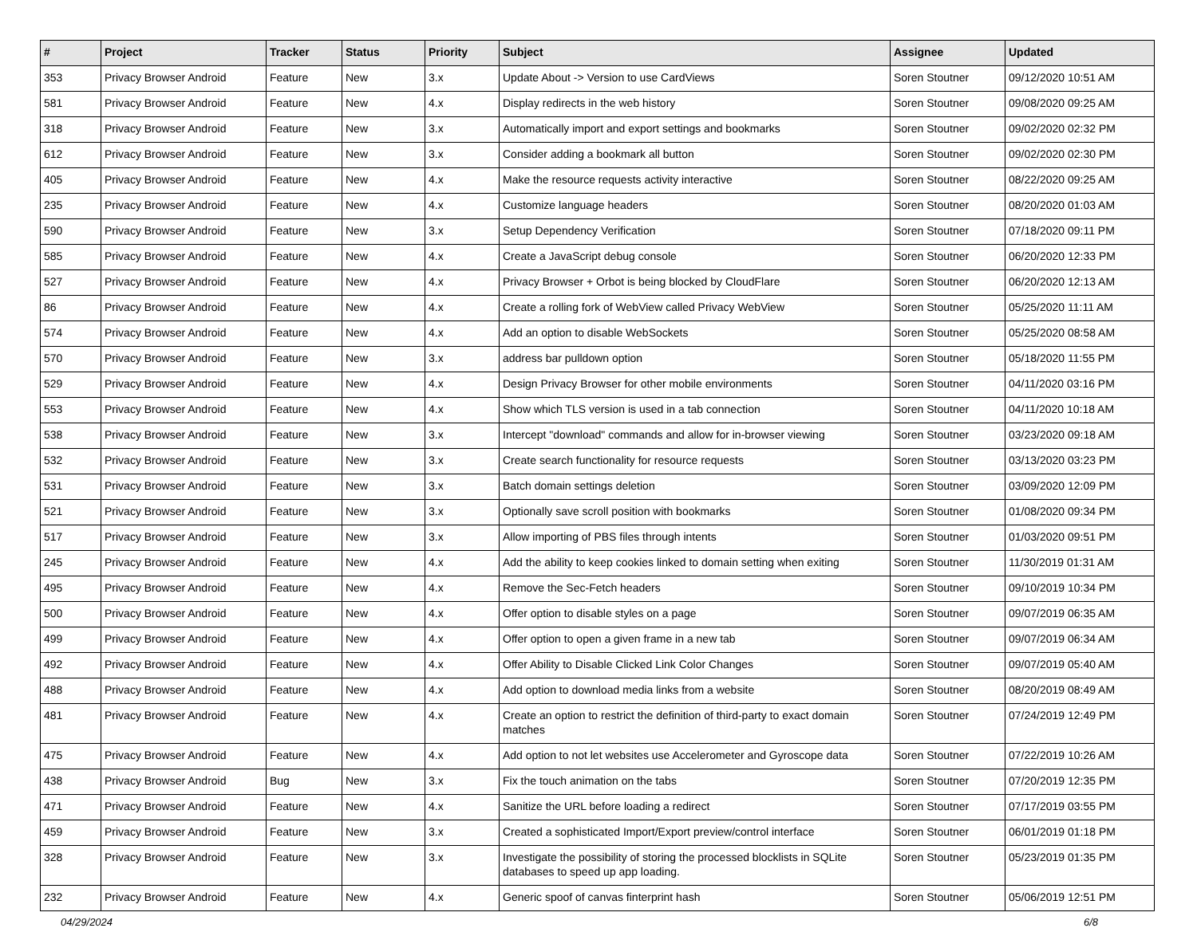| # | Project | Tracker | Status | Priority | Subject | Assignee | Updated |
| --- | --- | --- | --- | --- | --- | --- | --- |
| 353 | Privacy Browser Android | Feature | New | 3.x | Update About -> Version to use CardViews | Soren Stoutner | 09/12/2020 10:51 AM |
| 581 | Privacy Browser Android | Feature | New | 4.x | Display redirects in the web history | Soren Stoutner | 09/08/2020 09:25 AM |
| 318 | Privacy Browser Android | Feature | New | 3.x | Automatically import and export settings and bookmarks | Soren Stoutner | 09/02/2020 02:32 PM |
| 612 | Privacy Browser Android | Feature | New | 3.x | Consider adding a bookmark all button | Soren Stoutner | 09/02/2020 02:30 PM |
| 405 | Privacy Browser Android | Feature | New | 4.x | Make the resource requests activity interactive | Soren Stoutner | 08/22/2020 09:25 AM |
| 235 | Privacy Browser Android | Feature | New | 4.x | Customize language headers | Soren Stoutner | 08/20/2020 01:03 AM |
| 590 | Privacy Browser Android | Feature | New | 3.x | Setup Dependency Verification | Soren Stoutner | 07/18/2020 09:11 PM |
| 585 | Privacy Browser Android | Feature | New | 4.x | Create a JavaScript debug console | Soren Stoutner | 06/20/2020 12:33 PM |
| 527 | Privacy Browser Android | Feature | New | 4.x | Privacy Browser + Orbot is being blocked by CloudFlare | Soren Stoutner | 06/20/2020 12:13 AM |
| 86 | Privacy Browser Android | Feature | New | 4.x | Create a rolling fork of WebView called Privacy WebView | Soren Stoutner | 05/25/2020 11:11 AM |
| 574 | Privacy Browser Android | Feature | New | 4.x | Add an option to disable WebSockets | Soren Stoutner | 05/25/2020 08:58 AM |
| 570 | Privacy Browser Android | Feature | New | 3.x | address bar pulldown option | Soren Stoutner | 05/18/2020 11:55 PM |
| 529 | Privacy Browser Android | Feature | New | 4.x | Design Privacy Browser for other mobile environments | Soren Stoutner | 04/11/2020 03:16 PM |
| 553 | Privacy Browser Android | Feature | New | 4.x | Show which TLS version is used in a tab connection | Soren Stoutner | 04/11/2020 10:18 AM |
| 538 | Privacy Browser Android | Feature | New | 3.x | Intercept "download" commands and allow for in-browser viewing | Soren Stoutner | 03/23/2020 09:18 AM |
| 532 | Privacy Browser Android | Feature | New | 3.x | Create search functionality for resource requests | Soren Stoutner | 03/13/2020 03:23 PM |
| 531 | Privacy Browser Android | Feature | New | 3.x | Batch domain settings deletion | Soren Stoutner | 03/09/2020 12:09 PM |
| 521 | Privacy Browser Android | Feature | New | 3.x | Optionally save scroll position with bookmarks | Soren Stoutner | 01/08/2020 09:34 PM |
| 517 | Privacy Browser Android | Feature | New | 3.x | Allow importing of PBS files through intents | Soren Stoutner | 01/03/2020 09:51 PM |
| 245 | Privacy Browser Android | Feature | New | 4.x | Add the ability to keep cookies linked to domain setting when exiting | Soren Stoutner | 11/30/2019 01:31 AM |
| 495 | Privacy Browser Android | Feature | New | 4.x | Remove the Sec-Fetch headers | Soren Stoutner | 09/10/2019 10:34 PM |
| 500 | Privacy Browser Android | Feature | New | 4.x | Offer option to disable styles on a page | Soren Stoutner | 09/07/2019 06:35 AM |
| 499 | Privacy Browser Android | Feature | New | 4.x | Offer option to open a given frame in a new tab | Soren Stoutner | 09/07/2019 06:34 AM |
| 492 | Privacy Browser Android | Feature | New | 4.x | Offer Ability to Disable Clicked Link Color Changes | Soren Stoutner | 09/07/2019 05:40 AM |
| 488 | Privacy Browser Android | Feature | New | 4.x | Add option to download media links from a website | Soren Stoutner | 08/20/2019 08:49 AM |
| 481 | Privacy Browser Android | Feature | New | 4.x | Create an option to restrict the definition of third-party to exact domain matches | Soren Stoutner | 07/24/2019 12:49 PM |
| 475 | Privacy Browser Android | Feature | New | 4.x | Add option to not let websites use Accelerometer and Gyroscope data | Soren Stoutner | 07/22/2019 10:26 AM |
| 438 | Privacy Browser Android | Bug | New | 3.x | Fix the touch animation on the tabs | Soren Stoutner | 07/20/2019 12:35 PM |
| 471 | Privacy Browser Android | Feature | New | 4.x | Sanitize the URL before loading a redirect | Soren Stoutner | 07/17/2019 03:55 PM |
| 459 | Privacy Browser Android | Feature | New | 3.x | Created a sophisticated Import/Export preview/control interface | Soren Stoutner | 06/01/2019 01:18 PM |
| 328 | Privacy Browser Android | Feature | New | 3.x | Investigate the possibility of storing the processed blocklists in SQLite databases to speed up app loading. | Soren Stoutner | 05/23/2019 01:35 PM |
| 232 | Privacy Browser Android | Feature | New | 4.x | Generic spoof of canvas finterprint hash | Soren Stoutner | 05/06/2019 12:51 PM |
04/29/2024 6/8